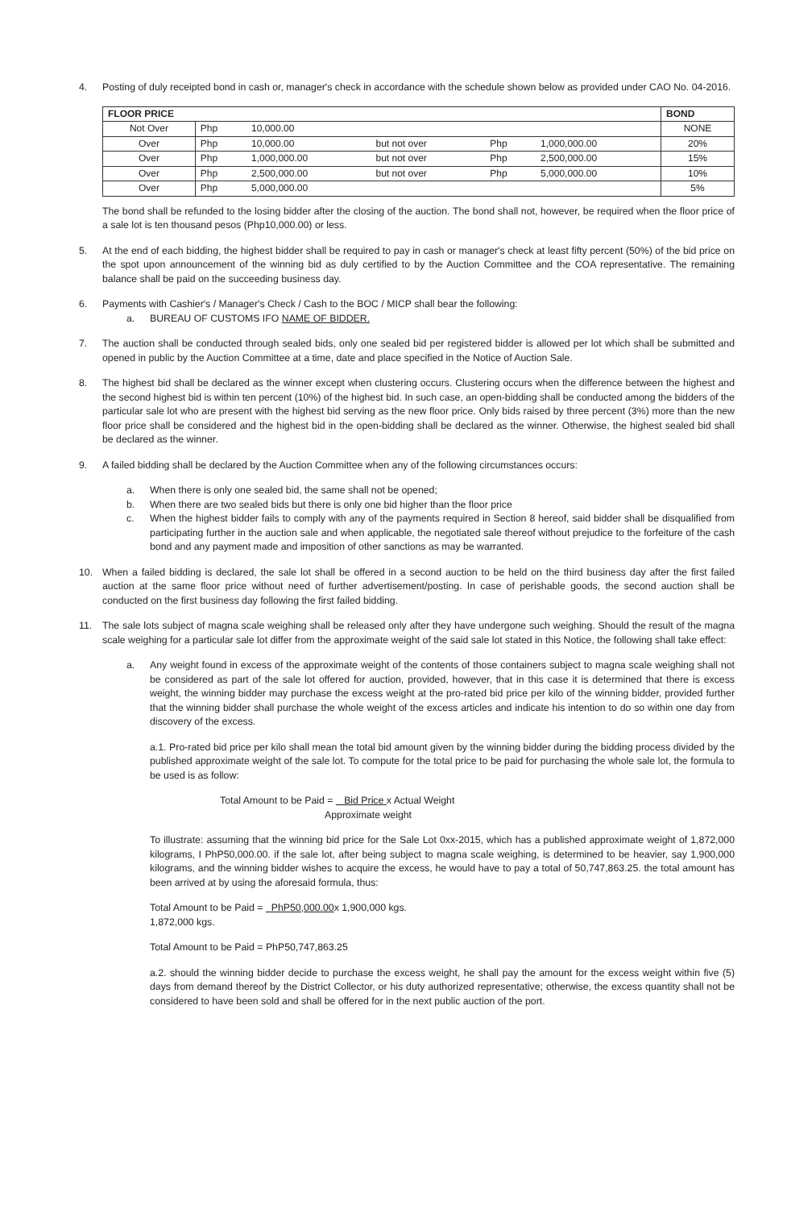4. Posting of duly receipted bond in cash or, manager's check in accordance with the schedule shown below as provided under CAO No. 04-2016.
| FLOOR PRICE | | | | | | BOND |
| --- | --- | --- | --- | --- | --- | --- |
| Not Over | Php | 10,000.00 | | | | NONE |
| Over | Php | 10,000.00 | but not over | Php | 1,000,000.00 | 20% |
| Over | Php | 1,000,000.00 | but not over | Php | 2,500,000.00 | 15% |
| Over | Php | 2,500,000.00 | but not over | Php | 5,000,000.00 | 10% |
| Over | Php | 5,000,000.00 | | | | 5% |
The bond shall be refunded to the losing bidder after the closing of the auction. The bond shall not, however, be required when the floor price of a sale lot is ten thousand pesos (Php10,000.00) or less.
5. At the end of each bidding, the highest bidder shall be required to pay in cash or manager's check at least fifty percent (50%) of the bid price on the spot upon announcement of the winning bid as duly certified to by the Auction Committee and the COA representative. The remaining balance shall be paid on the succeeding business day.
6. Payments with Cashier's / Manager's Check / Cash to the BOC / MICP shall bear the following:
a. BUREAU OF CUSTOMS IFO NAME OF BIDDER.
7. The auction shall be conducted through sealed bids, only one sealed bid per registered bidder is allowed per lot which shall be submitted and opened in public by the Auction Committee at a time, date and place specified in the Notice of Auction Sale.
8. The highest bid shall be declared as the winner except when clustering occurs. Clustering occurs when the difference between the highest and the second highest bid is within ten percent (10%) of the highest bid. In such case, an open-bidding shall be conducted among the bidders of the particular sale lot who are present with the highest bid serving as the new floor price. Only bids raised by three percent (3%) more than the new floor price shall be considered and the highest bid in the open-bidding shall be declared as the winner. Otherwise, the highest sealed bid shall be declared as the winner.
9. A failed bidding shall be declared by the Auction Committee when any of the following circumstances occurs:
a. When there is only one sealed bid, the same shall not be opened;
b. When there are two sealed bids but there is only one bid higher than the floor price
c. When the highest bidder fails to comply with any of the payments required in Section 8 hereof, said bidder shall be disqualified from participating further in the auction sale and when applicable, the negotiated sale thereof without prejudice to the forfeiture of the cash bond and any payment made and imposition of other sanctions as may be warranted.
10. When a failed bidding is declared, the sale lot shall be offered in a second auction to be held on the third business day after the first failed auction at the same floor price without need of further advertisement/posting. In case of perishable goods, the second auction shall be conducted on the first business day following the first failed bidding.
11. The sale lots subject of magna scale weighing shall be released only after they have undergone such weighing. Should the result of the magna scale weighing for a particular sale lot differ from the approximate weight of the said sale lot stated in this Notice, the following shall take effect:
a. Any weight found in excess of the approximate weight of the contents of those containers subject to magna scale weighing shall not be considered as part of the sale lot offered for auction, provided, however, that in this case it is determined that there is excess weight, the winning bidder may purchase the excess weight at the pro-rated bid price per kilo of the winning bidder, provided further that the winning bidder shall purchase the whole weight of the excess articles and indicate his intention to do so within one day from discovery of the excess.
a.1. Pro-rated bid price per kilo shall mean the total bid amount given by the winning bidder during the bidding process divided by the published approximate weight of the sale lot. To compute for the total price to be paid for purchasing the whole sale lot, the formula to be used is as follow:
Total Amount to be Paid = Bid Price x Actual Weight
Approximate weight
To illustrate: assuming that the winning bid price for the Sale Lot 0xx-2015, which has a published approximate weight of 1,872,000 kilograms, I PhP50,000.00. if the sale lot, after being subject to magna scale weighing, is determined to be heavier, say 1,900,000 kilograms, and the winning bidder wishes to acquire the excess, he would have to pay a total of 50,747,863.25. the total amount has been arrived at by using the aforesaid formula, thus:
Total Amount to be Paid = PhP50,000.00x 1,900,000 kgs.
1,872,000 kgs.
Total Amount to be Paid = PhP50,747,863.25
a.2. should the winning bidder decide to purchase the excess weight, he shall pay the amount for the excess weight within five (5) days from demand thereof by the District Collector, or his duty authorized representative; otherwise, the excess quantity shall not be considered to have been sold and shall be offered for in the next public auction of the port.